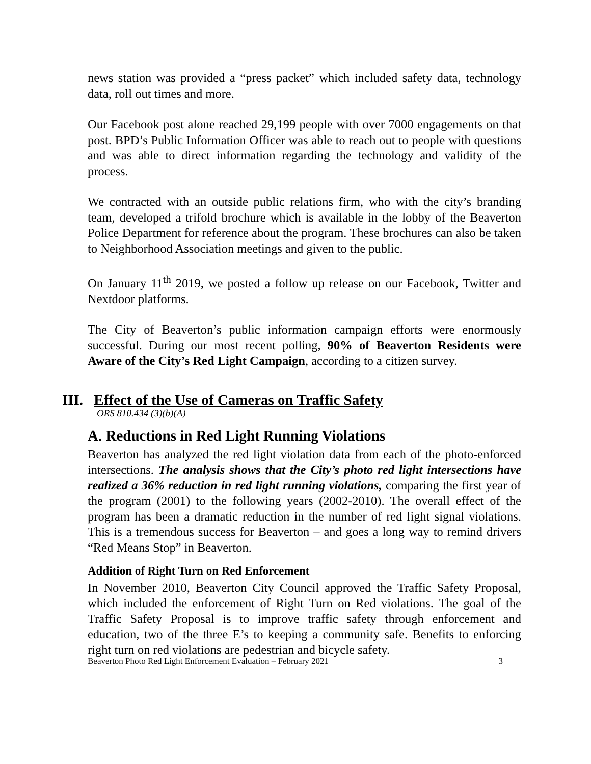news station was provided a “press packet” which included safety data, technology data, roll out times and more.
Our Facebook post alone reached 29,199 people with over 7000 engagements on that post. BPD’s Public Information Officer was able to reach out to people with questions and was able to direct information regarding the technology and validity of the process.
We contracted with an outside public relations firm, who with the city’s branding team, developed a trifold brochure which is available in the lobby of the Beaverton Police Department for reference about the program. These brochures can also be taken to Neighborhood Association meetings and given to the public.
On January 11<sup>th</sup> 2019, we posted a follow up release on our Facebook, Twitter and Nextdoor platforms.
The City of Beaverton’s public information campaign efforts were enormously successful. During our most recent polling, 90% of Beaverton Residents were Aware of the City’s Red Light Campaign, according to a citizen survey.
III. Effect of the Use of Cameras on Traffic Safety
ORS 810.434 (3)(b)(A)
A. Reductions in Red Light Running Violations
Beaverton has analyzed the red light violation data from each of the photo-enforced intersections. The analysis shows that the City’s photo red light intersections have realized a 36% reduction in red light running violations, comparing the first year of the program (2001) to the following years (2002-2010). The overall effect of the program has been a dramatic reduction in the number of red light signal violations. This is a tremendous success for Beaverton – and goes a long way to remind drivers “Red Means Stop” in Beaverton.
Addition of Right Turn on Red Enforcement
In November 2010, Beaverton City Council approved the Traffic Safety Proposal, which included the enforcement of Right Turn on Red violations. The goal of the Traffic Safety Proposal is to improve traffic safety through enforcement and education, two of the three E’s to keeping a community safe. Benefits to enforcing right turn on red violations are pedestrian and bicycle safety.
Beaverton Photo Red Light Enforcement Evaluation – February 2021 3